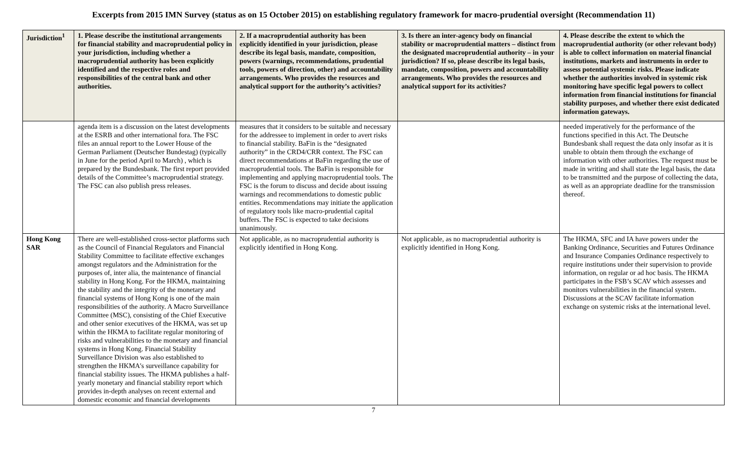Excerpts from 2015 IMN Survey (status as on 15 October 2015) on establishing regulatory framework for macro-prudential oversight (Recommendation 11)
| Jurisdiction<sup>1</sup> | 1. Please describe the institutional arrangements for financial stability and macroprudential policy in your jurisdiction, including whether a macroprudential authority has been explicitly identified and the respective roles and responsibilities of the central bank and other authorities. | 2. If a macroprudential authority has been explicitly identified in your jurisdiction, please describe its legal basis, mandate, composition, powers (warnings, recommendations, prudential tools, powers of direction, other) and accountability arrangements. Who provides the resources and analytical support for the authority’s activities? | 3. Is there an inter-agency body on financial stability or macroprudential matters – distinct from the designated macroprudential authority – in your jurisdiction? If so, please describe its legal basis, mandate, composition, powers and accountability arrangements. Who provides the resources and analytical support for its activities? | 4. Please describe the extent to which the macroprudential authority (or other relevant body) is able to collect information on material financial institutions, markets and instruments in order to assess potential systemic risks. Please indicate whether the authorities involved in systemic risk monitoring have specific legal powers to collect information from financial institutions for financial stability purposes, and whether there exist dedicated information gateways. |
| --- | --- | --- | --- | --- |
| | agenda item is a discussion on the latest developments at the ESRB and other international fora. The FSC files an annual report to the Lower House of the German Parliament (Deutscher Bundestag) (typically in June for the period April to March) , which is prepared by the Bundesbank. The first report provided details of the Committee’s macroprudential strategy. The FSC can also publish press releases. | measures that it considers to be suitable and necessary for the addressee to implement in order to avert risks to financial stability. BaFin is the “designated authority” in the CRD4/CRR context. The FSC can direct recommendations at BaFin regarding the use of macroprudential tools. The BaFin is responsible for implementing and applying macroprudential tools. The FSC is the forum to discuss and decide about issuing warnings and recommendations to domestic public entities. Recommendations may initiate the application of regulatory tools like macro-prudential capital buffers. The FSC is expected to take decisions unanimously. | | needed imperatively for the performance of the functions specified in this Act. The Deutsche Bundesbank shall request the data only insofar as it is unable to obtain them through the exchange of information with other authorities. The request must be made in writing and shall state the legal basis, the data to be transmitted and the purpose of collecting the data, as well as an appropriate deadline for the transmission thereof. |
| Hong Kong SAR | There are well-established cross-sector platforms such as the Council of Financial Regulators and Financial Stability Committee to facilitate effective exchanges amongst regulators and the Administration for the purposes of, inter alia, the maintenance of financial stability in Hong Kong. For the HKMA, maintaining the stability and the integrity of the monetary and financial systems of Hong Kong is one of the main responsibilities of the authority. A Macro Surveillance Committee (MSC), consisting of the Chief Executive and other senior executives of the HKMA, was set up within the HKMA to facilitate regular monitoring of risks and vulnerabilities to the monetary and financial systems in Hong Kong. Financial Stability Surveillance Division was also established to strengthen the HKMA's surveillance capability for financial stability issues. The HKMA publishes a half-yearly monetary and financial stability report which provides in-depth analyses on recent external and domestic economic and financial developments | Not applicable, as no macroprudential authority is explicitly identified in Hong Kong. | Not applicable, as no macroprudential authority is explicitly identified in Hong Kong. | The HKMA, SFC and IA have powers under the Banking Ordinance, Securities and Futures Ordinance and Insurance Companies Ordinance respectively to require institutions under their supervision to provide information, on regular or ad hoc basis. The HKMA participates in the FSB’s SCAV which assesses and monitors vulnerabilities in the financial system. Discussions at the SCAV facilitate information exchange on systemic risks at the international level. |
7